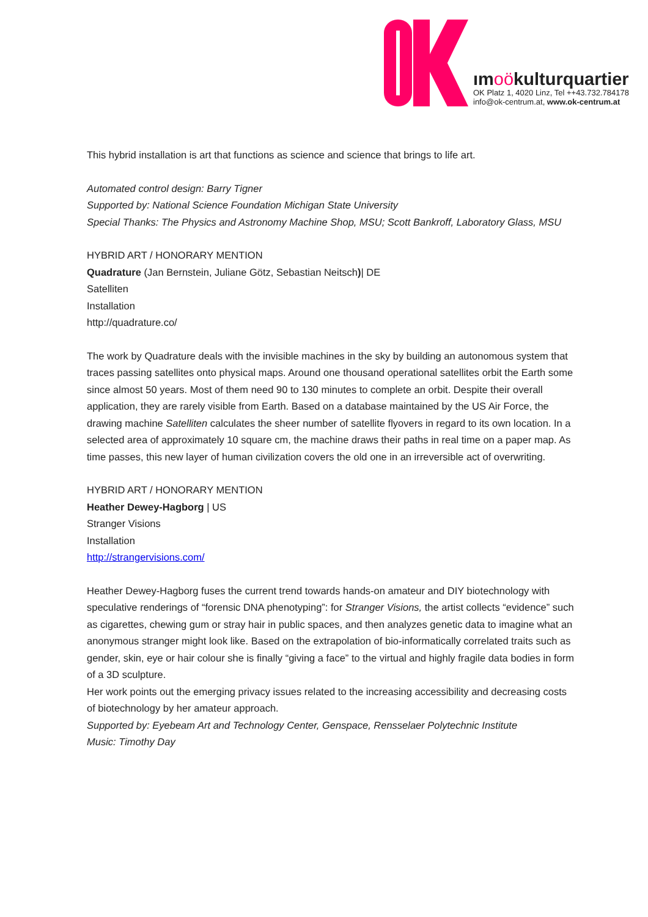ımoökulturquartier
OK Platz 1, 4020 Linz, Tel ++43.732.784178
info@ok-centrum.at, www.ok-centrum.at
This hybrid installation is art that functions as science and science that brings to life art.
Automated control design: Barry Tigner
Supported by: National Science Foundation Michigan State University
Special Thanks: The Physics and Astronomy Machine Shop, MSU; Scott Bankroff, Laboratory Glass, MSU
HYBRID ART / HONORARY MENTION
Quadrature (Jan Bernstein, Juliane Götz, Sebastian Neitsch)| DE
Satelliten
Installation
http://quadrature.co/
The work by Quadrature deals with the invisible machines in the sky by building an autonomous system that traces passing satellites onto physical maps. Around one thousand operational satellites orbit the Earth some since almost 50 years. Most of them need 90 to 130 minutes to complete an orbit. Despite their overall application, they are rarely visible from Earth. Based on a database maintained by the US Air Force, the drawing machine Satelliten calculates the sheer number of satellite flyovers in regard to its own location. In a selected area of approximately 10 square cm, the machine draws their paths in real time on a paper map. As time passes, this new layer of human civilization covers the old one in an irreversible act of overwriting.
HYBRID ART / HONORARY MENTION
Heather Dewey-Hagborg | US
Stranger Visions
Installation
http://strangervisions.com/
Heather Dewey-Hagborg fuses the current trend towards hands-on amateur and DIY biotechnology with speculative renderings of “forensic DNA phenotyping”: for Stranger Visions, the artist collects “evidence” such as cigarettes, chewing gum or stray hair in public spaces, and then analyzes genetic data to imagine what an anonymous stranger might look like. Based on the extrapolation of bio-informatically correlated traits such as gender, skin, eye or hair colour she is finally “giving a face” to the virtual and highly fragile data bodies in form of a 3D sculpture.
Her work points out the emerging privacy issues related to the increasing accessibility and decreasing costs of biotechnology by her amateur approach.
Supported by: Eyebeam Art and Technology Center, Genspace, Rensselaer Polytechnic Institute
Music: Timothy Day